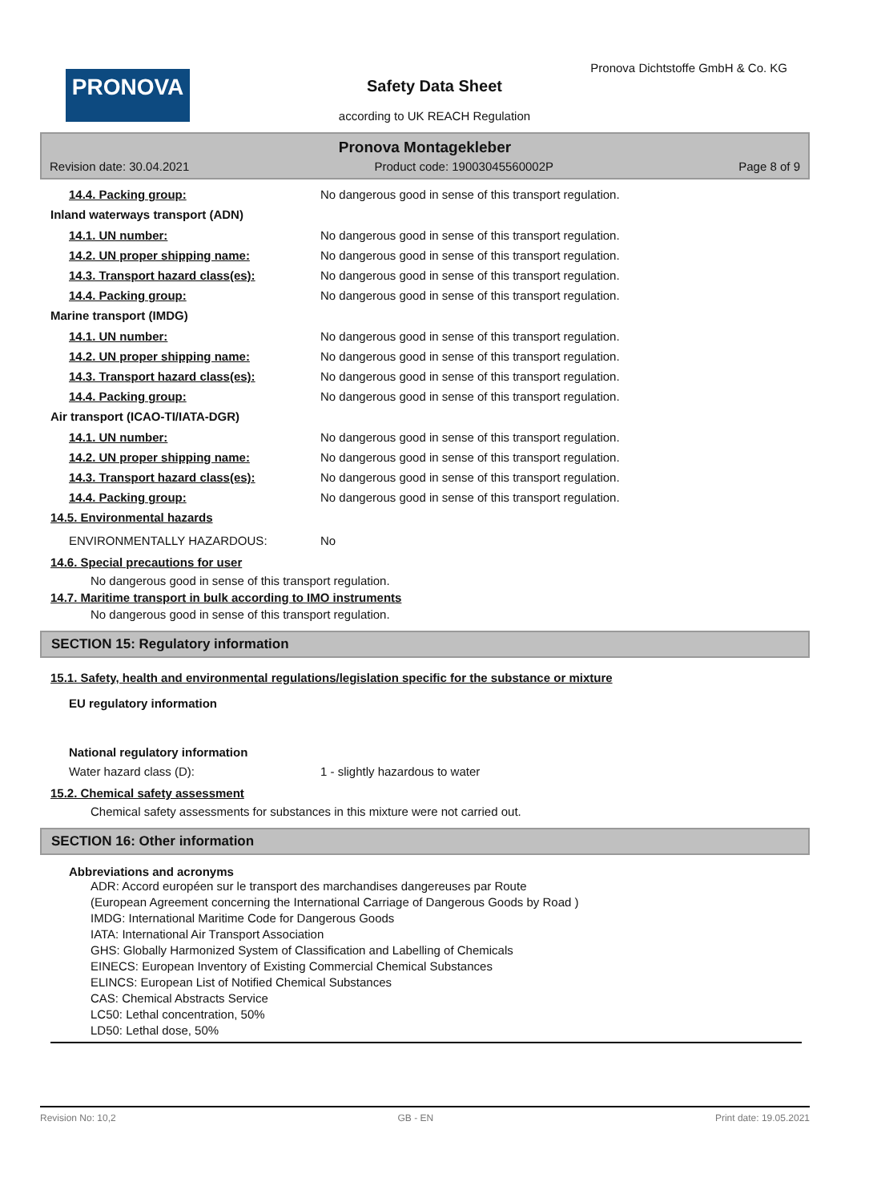PRONOVA
Pronova Dichtstoffe GmbH & Co. KG
Safety Data Sheet
according to UK REACH Regulation
Pronova Montagekleber
Revision date: 30.04.2021 Product code: 19003045560002P Page 8 of 9
14.4. Packing group: No dangerous good in sense of this transport regulation.
Inland waterways transport (ADN)
14.1. UN number: No dangerous good in sense of this transport regulation.
14.2. UN proper shipping name: No dangerous good in sense of this transport regulation.
14.3. Transport hazard class(es): No dangerous good in sense of this transport regulation.
14.4. Packing group: No dangerous good in sense of this transport regulation.
Marine transport (IMDG)
14.1. UN number: No dangerous good in sense of this transport regulation.
14.2. UN proper shipping name: No dangerous good in sense of this transport regulation.
14.3. Transport hazard class(es): No dangerous good in sense of this transport regulation.
14.4. Packing group: No dangerous good in sense of this transport regulation.
Air transport (ICAO-TI/IATA-DGR)
14.1. UN number: No dangerous good in sense of this transport regulation.
14.2. UN proper shipping name: No dangerous good in sense of this transport regulation.
14.3. Transport hazard class(es): No dangerous good in sense of this transport regulation.
14.4. Packing group: No dangerous good in sense of this transport regulation.
14.5. Environmental hazards
ENVIRONMENTALLY HAZARDOUS: No
14.6. Special precautions for user
No dangerous good in sense of this transport regulation.
14.7. Maritime transport in bulk according to IMO instruments
No dangerous good in sense of this transport regulation.
SECTION 15: Regulatory information
15.1. Safety, health and environmental regulations/legislation specific for the substance or mixture
EU regulatory information
National regulatory information
Water hazard class (D): 1 - slightly hazardous to water
15.2. Chemical safety assessment
Chemical safety assessments for substances in this mixture were not carried out.
SECTION 16: Other information
Abbreviations and acronyms
ADR: Accord européen sur le transport des marchandises dangereuses par Route
(European Agreement concerning the International Carriage of Dangerous Goods by Road )
IMDG: International Maritime Code for Dangerous Goods
IATA: International Air Transport Association
GHS: Globally Harmonized System of Classification and Labelling of Chemicals
EINECS: European Inventory of Existing Commercial Chemical Substances
ELINCS: European List of Notified Chemical Substances
CAS: Chemical Abstracts Service
LC50: Lethal concentration, 50%
LD50: Lethal dose, 50%
Revision No: 10,2 GB - EN Print date: 19.05.2021